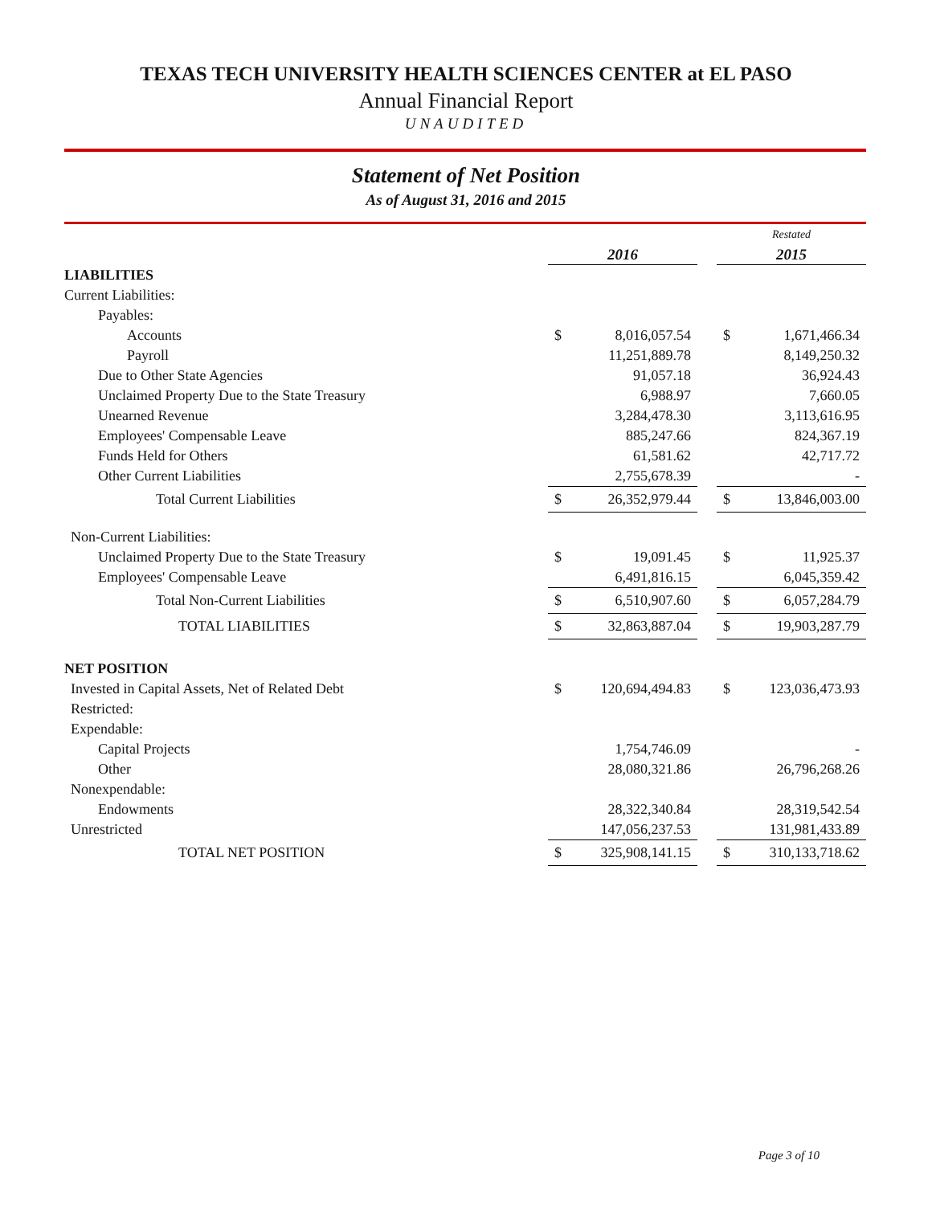TEXAS TECH UNIVERSITY HEALTH SCIENCES CENTER at EL PASO
Annual Financial Report
UNAUDITED
Statement of Net Position
As of August 31, 2016 and 2015
| | | | | Restated | |
| | 2016 | | | 2015 | |
| LIABILITIES | | | | | |
| Current Liabilities: | | | | | |
| Payables: | | | | | |
| Accounts | $ | 8,016,057.54 | | $ | 1,671,466.34 |
| Payroll | | 11,251,889.78 | | | 8,149,250.32 |
| Due to Other State Agencies | | 91,057.18 | | | 36,924.43 |
| Unclaimed Property Due to the State Treasury | | 6,988.97 | | | 7,660.05 |
| Unearned Revenue | | 3,284,478.30 | | | 3,113,616.95 |
| Employees' Compensable Leave | | 885,247.66 | | | 824,367.19 |
| Funds Held for Others | | 61,581.62 | | | 42,717.72 |
| Other Current Liabilities | | 2,755,678.39 | | | - |
| Total Current Liabilities | $ | 26,352,979.44 | | $ | 13,846,003.00 |
| Non-Current Liabilities: | | | | | |
| Unclaimed Property Due to the State Treasury | $ | 19,091.45 | | $ | 11,925.37 |
| Employees' Compensable Leave | | 6,491,816.15 | | | 6,045,359.42 |
| Total Non-Current Liabilities | $ | 6,510,907.60 | | $ | 6,057,284.79 |
| TOTAL LIABILITIES | $ | 32,863,887.04 | | $ | 19,903,287.79 |
| NET POSITION | | | | | |
| Invested in Capital Assets, Net of Related Debt | $ | 120,694,494.83 | | $ | 123,036,473.93 |
| Restricted: | | | | | |
| Expendable: | | | | | |
| Capital Projects | | 1,754,746.09 | | | - |
| Other | | 28,080,321.86 | | | 26,796,268.26 |
| Nonexpendable: | | | | | |
| Endowments | | 28,322,340.84 | | | 28,319,542.54 |
| Unrestricted | | 147,056,237.53 | | | 131,981,433.89 |
| TOTAL NET POSITION | $ | 325,908,141.15 | | $ | 310,133,718.62 |
Page 3 of 10